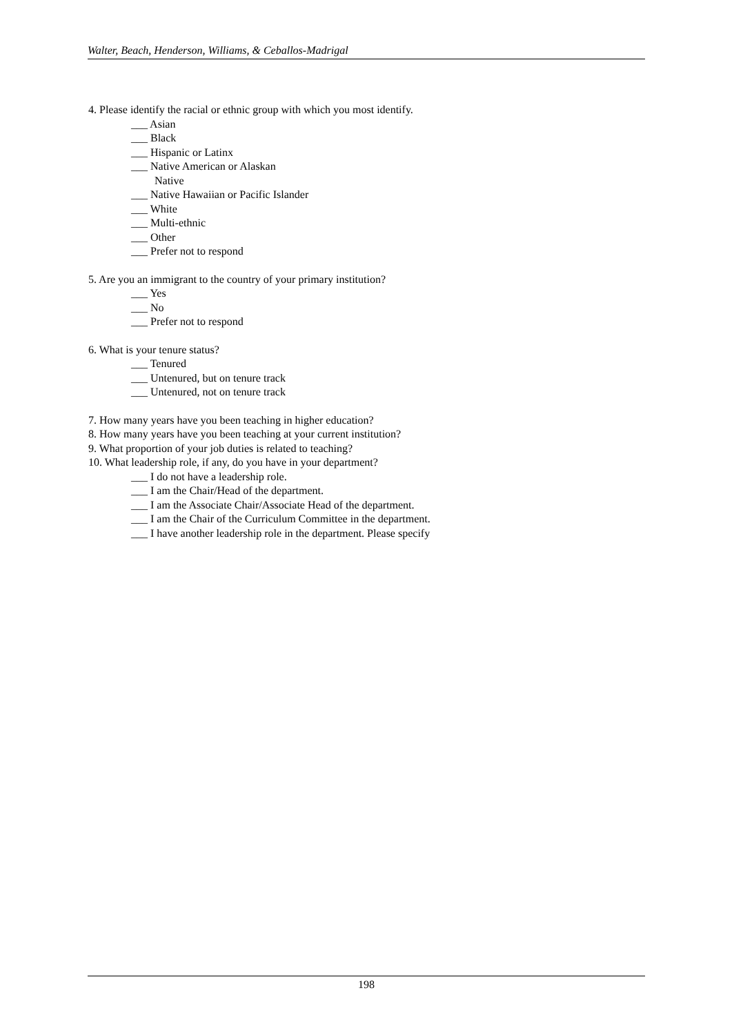Walter, Beach, Henderson, Williams, & Ceballos-Madrigal
4. Please identify the racial or ethnic group with which you most identify.
___ Asian
___ Black
___ Hispanic or Latinx
___ Native American or Alaskan
Native
___ Native Hawaiian or Pacific Islander
___ White
___ Multi-ethnic
___ Other
___ Prefer not to respond
5. Are you an immigrant to the country of your primary institution?
___ Yes
___ No
___ Prefer not to respond
6. What is your tenure status?
___ Tenured
___ Untenured, but on tenure track
___ Untenured, not on tenure track
7. How many years have you been teaching in higher education?
8. How many years have you been teaching at your current institution?
9. What proportion of your job duties is related to teaching?
10. What leadership role, if any, do you have in your department?
___ I do not have a leadership role.
___ I am the Chair/Head of the department.
___ I am the Associate Chair/Associate Head of the department.
___ I am the Chair of the Curriculum Committee in the department.
___ I have another leadership role in the department. Please specify
198